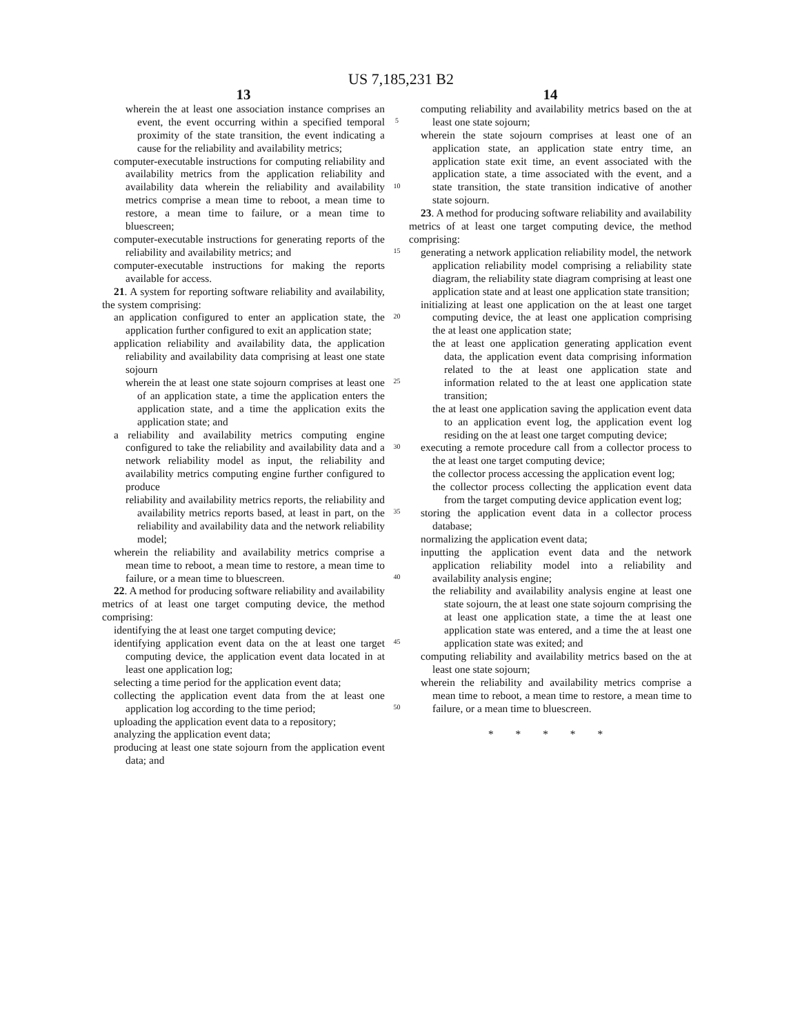US 7,185,231 B2
13
wherein the at least one association instance comprises an event, the event occurring within a specified temporal proximity of the state transition, the event indicating a cause for the reliability and availability metrics;
computer-executable instructions for computing reliability and availability metrics from the application reliability and availability data wherein the reliability and availability metrics comprise a mean time to reboot, a mean time to restore, a mean time to failure, or a mean time to bluescreen;
computer-executable instructions for generating reports of the reliability and availability metrics; and
computer-executable instructions for making the reports available for access.
21. A system for reporting software reliability and availability, the system comprising:
an application configured to enter an application state, the application further configured to exit an application state;
application reliability and availability data, the application reliability and availability data comprising at least one state sojourn
wherein the at least one state sojourn comprises at least one of an application state, a time the application enters the application state, and a time the application exits the application state; and
a reliability and availability metrics computing engine configured to take the reliability and availability data and a network reliability model as input, the reliability and availability metrics computing engine further configured to produce
reliability and availability metrics reports, the reliability and availability metrics reports based, at least in part, on the reliability and availability data and the network reliability model;
wherein the reliability and availability metrics comprise a mean time to reboot, a mean time to restore, a mean time to failure, or a mean time to bluescreen.
22. A method for producing software reliability and availability metrics of at least one target computing device, the method comprising:
identifying the at least one target computing device;
identifying application event data on the at least one target computing device, the application event data located in at least one application log;
selecting a time period for the application event data;
collecting the application event data from the at least one application log according to the time period;
uploading the application event data to a repository;
analyzing the application event data;
producing at least one state sojourn from the application event data; and
5
10
15
20
25
30
35
40
45
50
14
computing reliability and availability metrics based on the at least one state sojourn;
wherein the state sojourn comprises at least one of an application state, an application state entry time, an application state exit time, an event associated with the application state, a time associated with the event, and a state transition, the state transition indicative of another state sojourn.
23. A method for producing software reliability and availability metrics of at least one target computing device, the method comprising:
generating a network application reliability model, the network application reliability model comprising a reliability state diagram, the reliability state diagram comprising at least one application state and at least one application state transition;
initializing at least one application on the at least one target computing device, the at least one application comprising the at least one application state;
the at least one application generating application event data, the application event data comprising information related to the at least one application state and information related to the at least one application state transition;
the at least one application saving the application event data to an application event log, the application event log residing on the at least one target computing device;
executing a remote procedure call from a collector process to the at least one target computing device;
the collector process accessing the application event log;
the collector process collecting the application event data from the target computing device application event log;
storing the application event data in a collector process database;
normalizing the application event data;
inputting the application event data and the network application reliability model into a reliability and availability analysis engine;
the reliability and availability analysis engine at least one state sojourn, the at least one state sojourn comprising the at least one application state, a time the at least one application state was entered, and a time the at least one application state was exited; and
computing reliability and availability metrics based on the at least one state sojourn;
wherein the reliability and availability metrics comprise a mean time to reboot, a mean time to restore, a mean time to failure, or a mean time to bluescreen.
* * * * *